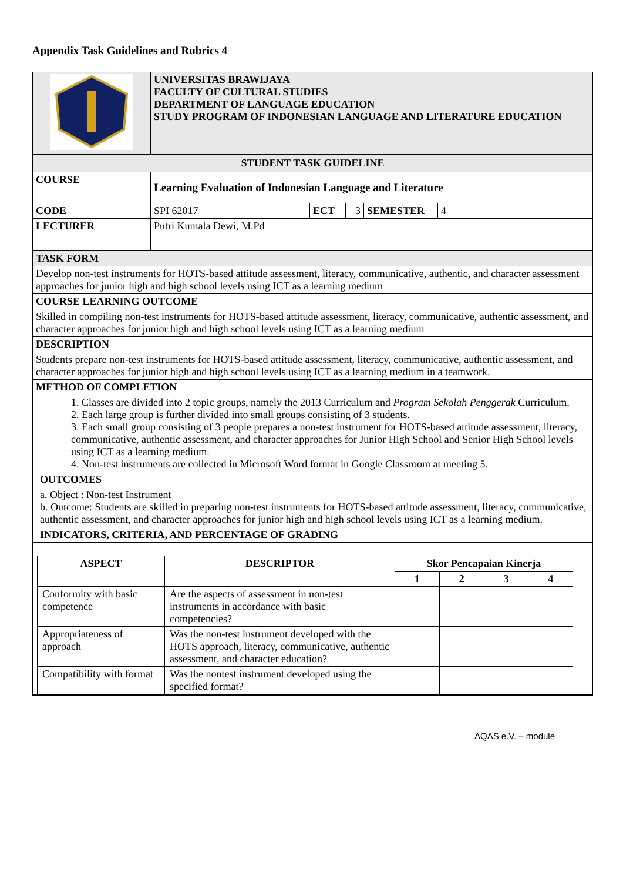Appendix Task Guidelines and Rubrics 4
| | UNIVERSITAS BRAWIJAYA FACULTY OF CULTURAL STUDIES DEPARTMENT OF LANGUAGE EDUCATION STUDY PROGRAM OF INDONESIAN LANGUAGE AND LITERATURE EDUCATION | | | | |
| STUDENT TASK GUIDELINE | | | | | |
| COURSE | Learning Evaluation of Indonesian Language and Literature | | | | |
| CODE | SPI 62017 | ECT | 3 | SEMESTER | 4 |
| LECTURER | Putri Kumala Dewi, M.Pd | | | | |
| TASK FORM | | | | | |
| Develop non-test instruments for HOTS-based attitude assessment, literacy, communicative, authentic, and character assessment approaches for junior high and high school levels using ICT as a learning medium | | | | | |
| COURSE LEARNING OUTCOME | | | | | |
| Skilled in compiling non-test instruments for HOTS-based attitude assessment, literacy, communicative, authentic assessment, and character approaches for junior high and high school levels using ICT as a learning medium | | | | | |
| DESCRIPTION | | | | | |
| Students prepare non-test instruments for HOTS-based attitude assessment, literacy, communicative, authentic assessment, and character approaches for junior high and high school levels using ICT as a learning medium in a teamwork. | | | | | |
| METHOD OF COMPLETION | | | | | |
| 1. Classes are divided into 2 topic groups, namely the 2013 Curriculum and Program Sekolah Penggerak Curriculum. 2. Each large group is further divided into small groups consisting of 3 students. 3. Each small group consisting of 3 people prepares a non-test instrument for HOTS-based attitude assessment, literacy, communicative, authentic assessment, and character approaches for Junior High School and Senior High School levels using ICT as a learning medium. 4. Non-test instruments are collected in Microsoft Word format in Google Classroom at meeting 5. | | | | | |
| OUTCOMES | | | | | |
| a. Object : Non-test Instrument b. Outcome: Students are skilled in preparing non-test instruments for HOTS-based attitude assessment, literacy, communicative, authentic assessment, and character approaches for junior high and high school levels using ICT as a learning medium. | | | | | |
| INDICATORS, CRITERIA, AND PERCENTAGE OF GRADING | | | | | |
| / ASPECT / DESCRIPTOR / Skor Pencapaian Kinerja / / / / / --- / --- / --- / --- / --- / --- / / / / 1 / 2 / 3 / 4 / / Conformity with basic competence / Are the aspects of assessment in non-test instruments in accordance with basic competencies? / / / / / / Appropriateness of approach / Was the non-test instrument developed with the HOTS approach, literacy, communicative, authentic assessment, and character education? / / / / / / Compatibility with format / Was the nontest instrument developed using the specified format? / / / / / | | | | | |
AQAS e.V. – module